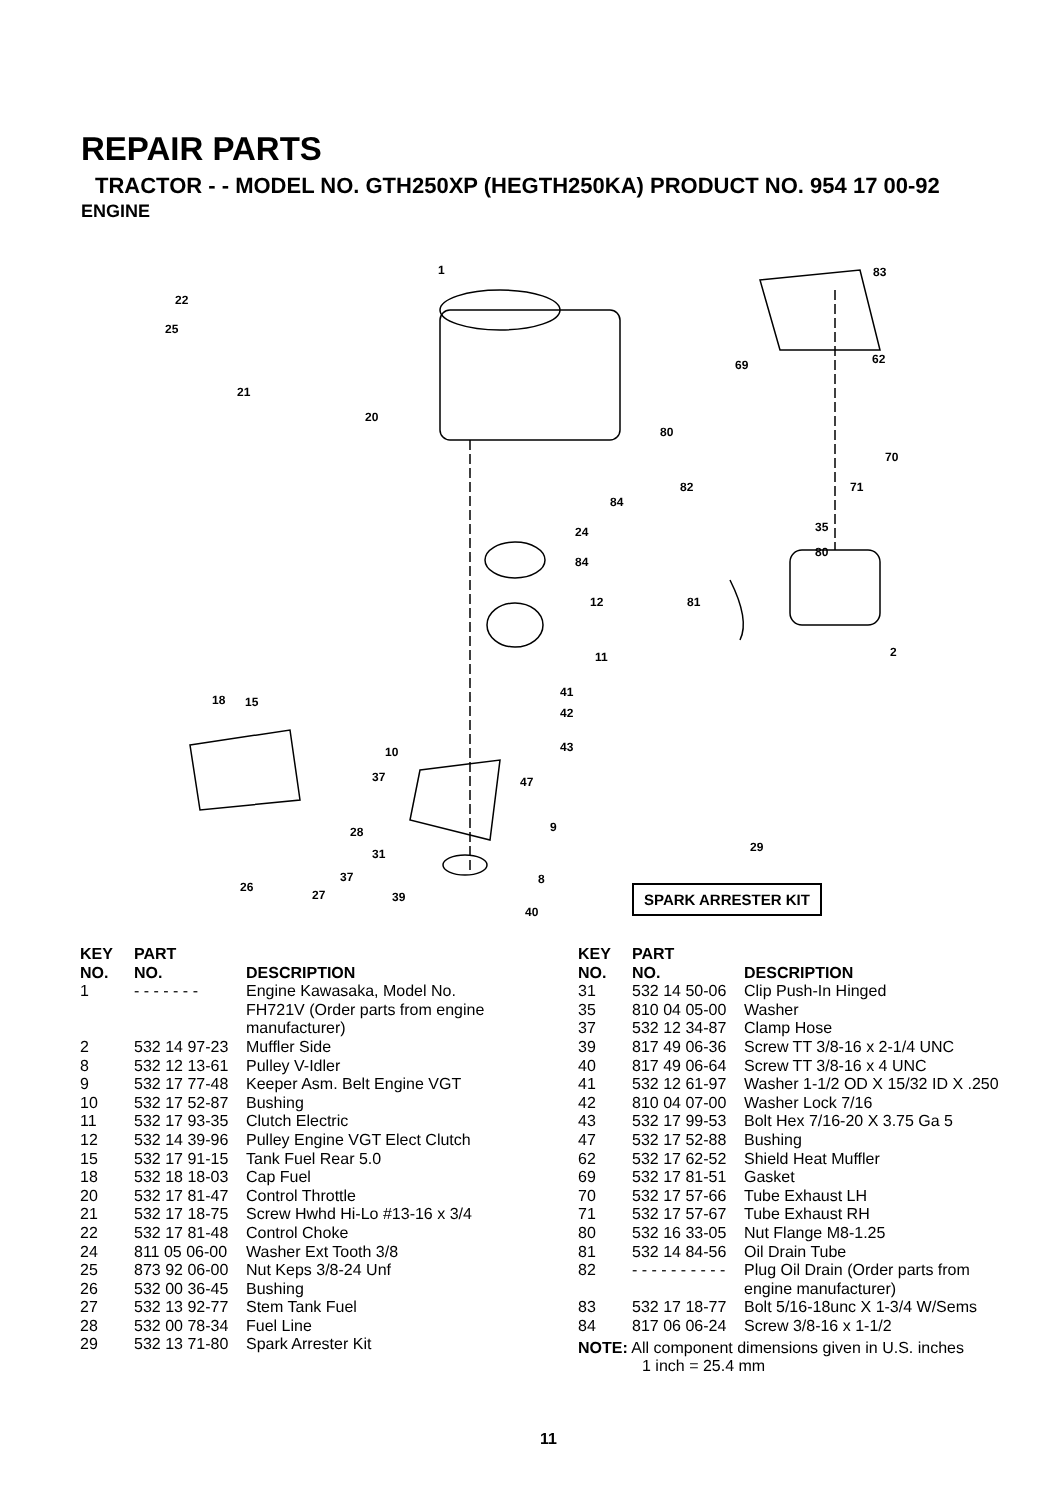REPAIR PARTS
TRACTOR - - MODEL NO. GTH250XP (HEGTH250KA) PRODUCT NO. 954 17 00-92
ENGINE
1
22
25
21
20
83
62 69
80
70
71 82
84
24
84
35
80
12 81
2 11
41
42
43
18 15
10
37 47
9 28
31 29
37
26
27
8
39
40
SPARK ARRESTER KIT
| KEY NO. | PART NO. | DESCRIPTION |
| --- | --- | --- |
| 1 | - - - - - - - | Engine Kawasaka, Model No. FH721V (Order parts from engine manufacturer) |
| 2 | 532 14 97-23 | Muffler Side |
| 8 | 532 12 13-61 | Pulley V-Idler |
| 9 | 532 17 77-48 | Keeper Asm. Belt Engine VGT |
| 10 | 532 17 52-87 | Bushing |
| 11 | 532 17 93-35 | Clutch Electric |
| 12 | 532 14 39-96 | Pulley Engine VGT Elect Clutch |
| 15 | 532 17 91-15 | Tank Fuel Rear 5.0 |
| 18 | 532 18 18-03 | Cap Fuel |
| 20 | 532 17 81-47 | Control Throttle |
| 21 | 532 17 18-75 | Screw Hwhd Hi-Lo #13-16 x 3/4 |
| 22 | 532 17 81-48 | Control Choke |
| 24 | 811 05 06-00 | Washer Ext Tooth 3/8 |
| 25 | 873 92 06-00 | Nut Keps 3/8-24 Unf |
| 26 | 532 00 36-45 | Bushing |
| 27 | 532 13 92-77 | Stem Tank Fuel |
| 28 | 532 00 78-34 | Fuel Line |
| 29 | 532 13 71-80 | Spark Arrester Kit |
| KEY NO. | PART NO. | DESCRIPTION |
| --- | --- | --- |
| 31 | 532 14 50-06 | Clip Push-In Hinged |
| 35 | 810 04 05-00 | Washer |
| 37 | 532 12 34-87 | Clamp Hose |
| 39 | 817 49 06-36 | Screw TT 3/8-16 x 2-1/4 UNC |
| 40 | 817 49 06-64 | Screw TT 3/8-16 x 4 UNC |
| 41 | 532 12 61-97 | Washer 1-1/2 OD X 15/32 ID X .250 |
| 42 | 810 04 07-00 | Washer Lock 7/16 |
| 43 | 532 17 99-53 | Bolt Hex 7/16-20 X 3.75 Ga 5 |
| 47 | 532 17 52-88 | Bushing |
| 62 | 532 17 62-52 | Shield Heat Muffler |
| 69 | 532 17 81-51 | Gasket |
| 70 | 532 17 57-66 | Tube Exhaust LH |
| 71 | 532 17 57-67 | Tube Exhaust RH |
| 80 | 532 16 33-05 | Nut Flange M8-1.25 |
| 81 | 532 14 84-56 | Oil Drain Tube |
| 82 | - - - - - - - - - - | Plug Oil Drain (Order parts from engine manufacturer) |
| 83 | 532 17 18-77 | Bolt 5/16-18unc X 1-3/4 W/Sems |
| 84 | 817 06 06-24 | Screw 3/8-16 x 1-1/2 |
NOTE: All component dimensions given in U.S. inches
1 inch = 25.4 mm
11